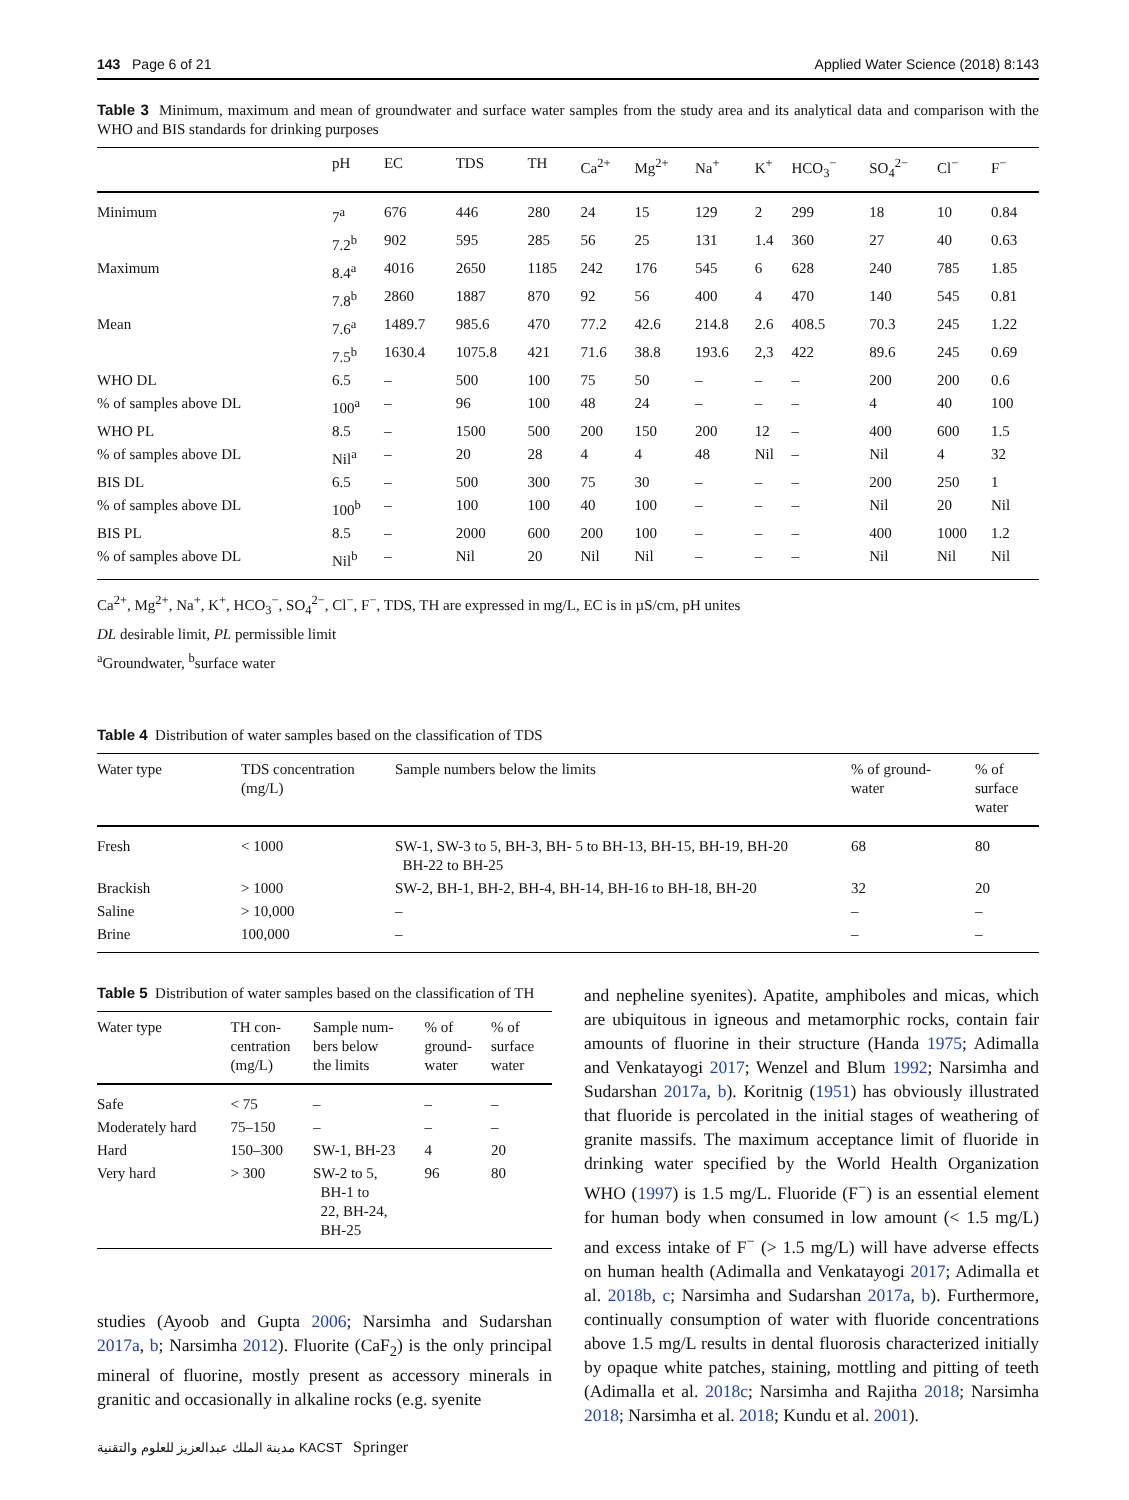143 Page 6 of 21 Applied Water Science (2018) 8:143
Table 3 Minimum, maximum and mean of groundwater and surface water samples from the study area and its analytical data and comparison with the WHO and BIS standards for drinking purposes
| | pH | EC | TDS | TH | Ca<sup>2+</sup> | Mg<sup>2+</sup> | Na<sup>+</sup> | K<sup>+</sup> | HCO<sub>3</sub><sup>−</sup> | SO<sub>4</sub><sup>2−</sup> | Cl<sup>−</sup> | F<sup>−</sup> |
| --- | --- | --- | --- | --- | --- | --- | --- | --- | --- | --- | --- | --- |
| Minimum | 7<sup>a</sup> | 676 | 446 | 280 | 24 | 15 | 129 | 2 | 299 | 18 | 10 | 0.84 |
| | 7.2<sup>b</sup> | 902 | 595 | 285 | 56 | 25 | 131 | 1.4 | 360 | 27 | 40 | 0.63 |
| Maximum | 8.4<sup>a</sup> | 4016 | 2650 | 1185 | 242 | 176 | 545 | 6 | 628 | 240 | 785 | 1.85 |
| | 7.8<sup>b</sup> | 2860 | 1887 | 870 | 92 | 56 | 400 | 4 | 470 | 140 | 545 | 0.81 |
| Mean | 7.6<sup>a</sup> | 1489.7 | 985.6 | 470 | 77.2 | 42.6 | 214.8 | 2.6 | 408.5 | 70.3 | 245 | 1.22 |
| | 7.5<sup>b</sup> | 1630.4 | 1075.8 | 421 | 71.6 | 38.8 | 193.6 | 2,3 | 422 | 89.6 | 245 | 0.69 |
| WHO DL | 6.5 | – | 500 | 100 | 75 | 50 | – | – | – | 200 | 200 | 0.6 |
| % of samples above DL | 100<sup>a</sup> | – | 96 | 100 | 48 | 24 | – | – | – | 4 | 40 | 100 |
| WHO PL | 8.5 | – | 1500 | 500 | 200 | 150 | 200 | 12 | – | 400 | 600 | 1.5 |
| % of samples above DL | Nil<sup>a</sup> | – | 20 | 28 | 4 | 4 | 48 | Nil | – | Nil | 4 | 32 |
| BIS DL | 6.5 | – | 500 | 300 | 75 | 30 | – | – | – | 200 | 250 | 1 |
| % of samples above DL | 100<sup>b</sup> | – | 100 | 100 | 40 | 100 | – | – | – | Nil | 20 | Nil |
| BIS PL | 8.5 | – | 2000 | 600 | 200 | 100 | – | – | – | 400 | 1000 | 1.2 |
| % of samples above DL | Nil<sup>b</sup> | – | Nil | 20 | Nil | Nil | – | – | – | Nil | Nil | Nil |
Ca<sup>2+</sup>, Mg<sup>2+</sup>, Na<sup>+</sup>, K<sup>+</sup>, HCO<sub>3</sub><sup>−</sup>, SO<sub>4</sub><sup>2−</sup>, Cl<sup>−</sup>, F<sup>−</sup>, TDS, TH are expressed in mg/L, EC is in µS/cm, pH unites
DL desirable limit, PL permissible limit
<sup>a</sup> Groundwater, <sup>b</sup>surface water
Table 4 Distribution of water samples based on the classification of TDS
| Water type | TDS concentration (mg/L) | Sample numbers below the limits | % of ground- water | % of surface water |
| --- | --- | --- | --- | --- |
| Fresh | < 1000 | SW-1, SW-3 to 5, BH-3, BH- 5 to BH-13, BH-15, BH-19, BH-20 BH-22 to BH-25 | 68 | 80 |
| Brackish | > 1000 | SW-2, BH-1, BH-2, BH-4, BH-14, BH-16 to BH-18, BH-20 | 32 | 20 |
| Saline | > 10,000 | – | – | – |
| Brine | 100,000 | – | – | – |
Table 5 Distribution of water samples based on the classification of TH
| Water type | TH con- centration (mg/L) | Sample num- bers below the limits | % of ground- water | % of surface water |
| --- | --- | --- | --- | --- |
| Safe | < 75 | – | – | – |
| Moderately hard | 75–150 | – | – | – |
| Hard | 150–300 | SW-1, BH-23 | 4 | 20 |
| Very hard | > 300 | SW-2 to 5, BH-1 to 22, BH-24, BH-25 | 96 | 80 |
studies (Ayoob and Gupta 2006; Narsimha and Sudarshan 2017a, b; Narsimha 2012). Fluorite (CaF<sub>2</sub>) is the only principal mineral of fluorine, mostly present as accessory minerals in granitic and occasionally in alkaline rocks (e.g. syenite
مدينة الملك عبدالعزيز للعلوم والتقنية KACST Springer
and nepheline syenites). Apatite, amphiboles and micas, which are ubiquitous in igneous and metamorphic rocks, contain fair amounts of fluorine in their structure (Handa 1975; Adimalla and Venkatayogi 2017; Wenzel and Blum 1992; Narsimha and Sudarshan 2017a, b). Koritnig (1951) has obviously illustrated that fluoride is percolated in the initial stages of weathering of granite massifs. The maximum acceptance limit of fluoride in drinking water specified by the World Health Organization WHO (1997) is 1.5 mg/L. Fluoride (F<sup>−</sup>) is an essential element for human body when consumed in low amount (< 1.5 mg/L) and excess intake of F<sup>−</sup> (> 1.5 mg/L) will have adverse effects on human health (Adimalla and Venkatayogi 2017; Adimalla et al. 2018b, c; Narsimha and Sudarshan 2017a, b). Furthermore, continually consumption of water with fluoride concentrations above 1.5 mg/L results in dental fluorosis characterized initially by opaque white patches, staining, mottling and pitting of teeth (Adimalla et al. 2018c; Narsimha and Rajitha 2018; Narsimha 2018; Narsimha et al. 2018; Kundu et al. 2001).